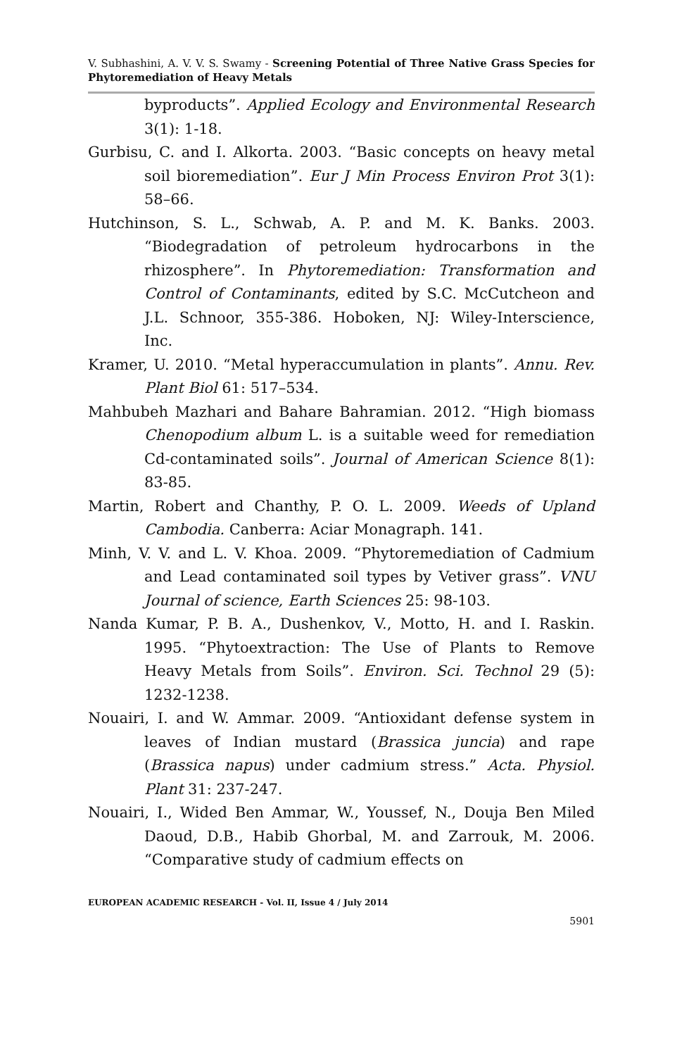V. Subhashini, A. V. V. S. Swamy - Screening Potential of Three Native Grass Species for Phytoremediation of Heavy Metals
byproducts”. Applied Ecology and Environmental Research 3(1): 1-18.
Gurbisu, C. and I. Alkorta. 2003. “Basic concepts on heavy metal soil bioremediation”. Eur J Min Process Environ Prot 3(1): 58–66.
Hutchinson, S. L., Schwab, A. P. and M. K. Banks. 2003. “Biodegradation of petroleum hydrocarbons in the rhizosphere”. In Phytoremediation: Transformation and Control of Contaminants, edited by S.C. McCutcheon and J.L. Schnoor, 355-386. Hoboken, NJ: Wiley-Interscience, Inc.
Kramer, U. 2010. “Metal hyperaccumulation in plants”. Annu. Rev. Plant Biol 61: 517–534.
Mahbubeh Mazhari and Bahare Bahramian. 2012. “High biomass Chenopodium album L. is a suitable weed for remediation Cd-contaminated soils”. Journal of American Science 8(1): 83-85.
Martin, Robert and Chanthy, P. O. L. 2009. Weeds of Upland Cambodia. Canberra: Aciar Monagraph. 141.
Minh, V. V. and L. V. Khoa. 2009. “Phytoremediation of Cadmium and Lead contaminated soil types by Vetiver grass”. VNU Journal of science, Earth Sciences 25: 98-103.
Nanda Kumar, P. B. A., Dushenkov, V., Motto, H. and I. Raskin. 1995. “Phytoextraction: The Use of Plants to Remove Heavy Metals from Soils”. Environ. Sci. Technol 29 (5): 1232-1238.
Nouairi, I. and W. Ammar. 2009. “Antioxidant defense system in leaves of Indian mustard (Brassica juncia) and rape (Brassica napus) under cadmium stress.” Acta. Physiol. Plant 31: 237-247.
Nouairi, I., Wided Ben Ammar, W., Youssef, N., Douja Ben Miled Daoud, D.B., Habib Ghorbal, M. and Zarrouk, M. 2006. “Comparative study of cadmium effects on
EUROPEAN ACADEMIC RESEARCH - Vol. II, Issue 4 / July 2014
5901